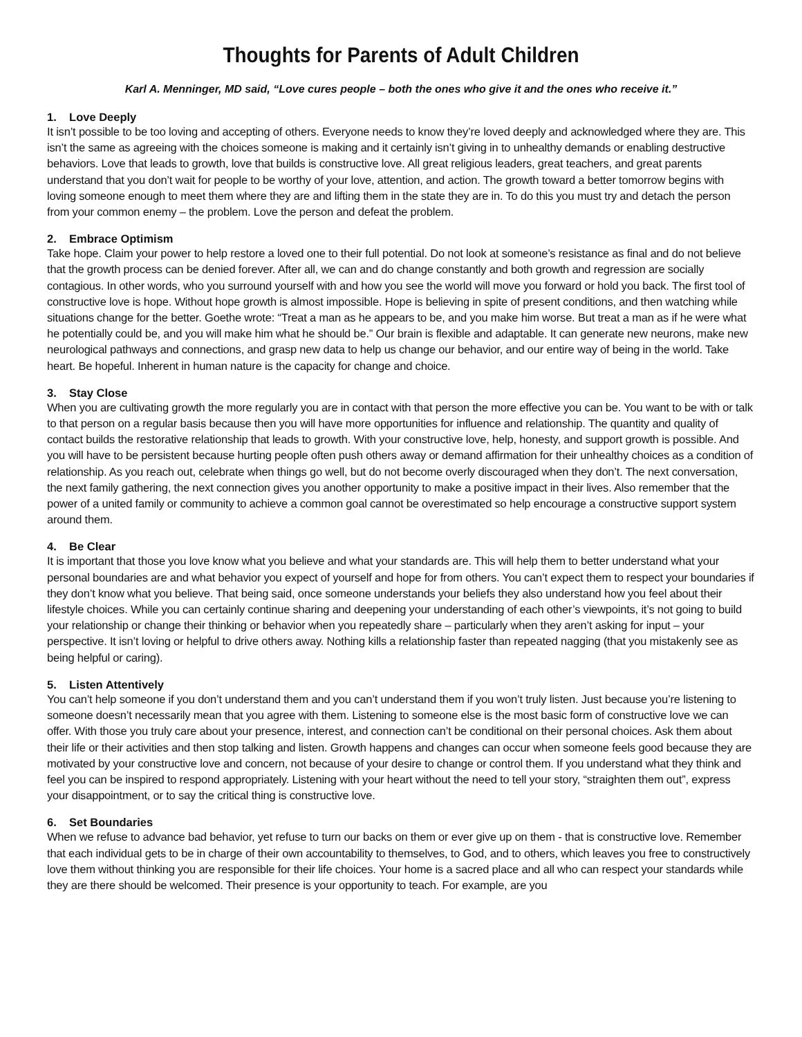Thoughts for Parents of Adult Children
Karl A. Menninger, MD said, “Love cures people – both the ones who give it and the ones who receive it.”
1. Love Deeply
It isn’t possible to be too loving and accepting of others. Everyone needs to know they’re loved deeply and acknowledged where they are. This isn’t the same as agreeing with the choices someone is making and it certainly isn’t giving in to unhealthy demands or enabling destructive behaviors. Love that leads to growth, love that builds is constructive love. All great religious leaders, great teachers, and great parents understand that you don’t wait for people to be worthy of your love, attention, and action. The growth toward a better tomorrow begins with loving someone enough to meet them where they are and lifting them in the state they are in. To do this you must try and detach the person from your common enemy – the problem. Love the person and defeat the problem.
2. Embrace Optimism
Take hope. Claim your power to help restore a loved one to their full potential. Do not look at someone’s resistance as final and do not believe that the growth process can be denied forever. After all, we can and do change constantly and both growth and regression are socially contagious. In other words, who you surround yourself with and how you see the world will move you forward or hold you back. The first tool of constructive love is hope. Without hope growth is almost impossible. Hope is believing in spite of present conditions, and then watching while situations change for the better. Goethe wrote: “Treat a man as he appears to be, and you make him worse. But treat a man as if he were what he potentially could be, and you will make him what he should be.” Our brain is flexible and adaptable. It can generate new neurons, make new neurological pathways and connections, and grasp new data to help us change our behavior, and our entire way of being in the world. Take heart. Be hopeful. Inherent in human nature is the capacity for change and choice.
3. Stay Close
When you are cultivating growth the more regularly you are in contact with that person the more effective you can be. You want to be with or talk to that person on a regular basis because then you will have more opportunities for influence and relationship. The quantity and quality of contact builds the restorative relationship that leads to growth. With your constructive love, help, honesty, and support growth is possible. And you will have to be persistent because hurting people often push others away or demand affirmation for their unhealthy choices as a condition of relationship. As you reach out, celebrate when things go well, but do not become overly discouraged when they don’t. The next conversation, the next family gathering, the next connection gives you another opportunity to make a positive impact in their lives. Also remember that the power of a united family or community to achieve a common goal cannot be overestimated so help encourage a constructive support system around them.
4. Be Clear
It is important that those you love know what you believe and what your standards are. This will help them to better understand what your personal boundaries are and what behavior you expect of yourself and hope for from others. You can’t expect them to respect your boundaries if they don’t know what you believe. That being said, once someone understands your beliefs they also understand how you feel about their lifestyle choices. While you can certainly continue sharing and deepening your understanding of each other’s viewpoints, it’s not going to build your relationship or change their thinking or behavior when you repeatedly share – particularly when they aren’t asking for input – your perspective. It isn’t loving or helpful to drive others away. Nothing kills a relationship faster than repeated nagging (that you mistakenly see as being helpful or caring).
5. Listen Attentively
You can’t help someone if you don’t understand them and you can’t understand them if you won’t truly listen. Just because you’re listening to someone doesn’t necessarily mean that you agree with them. Listening to someone else is the most basic form of constructive love we can offer. With those you truly care about your presence, interest, and connection can’t be conditional on their personal choices. Ask them about their life or their activities and then stop talking and listen. Growth happens and changes can occur when someone feels good because they are motivated by your constructive love and concern, not because of your desire to change or control them. If you understand what they think and feel you can be inspired to respond appropriately. Listening with your heart without the need to tell your story, “straighten them out”, express your disappointment, or to say the critical thing is constructive love.
6. Set Boundaries
When we refuse to advance bad behavior, yet refuse to turn our backs on them or ever give up on them - that is constructive love. Remember that each individual gets to be in charge of their own accountability to themselves, to God, and to others, which leaves you free to constructively love them without thinking you are responsible for their life choices. Your home is a sacred place and all who can respect your standards while they are there should be welcomed. Their presence is your opportunity to teach. For example, are you